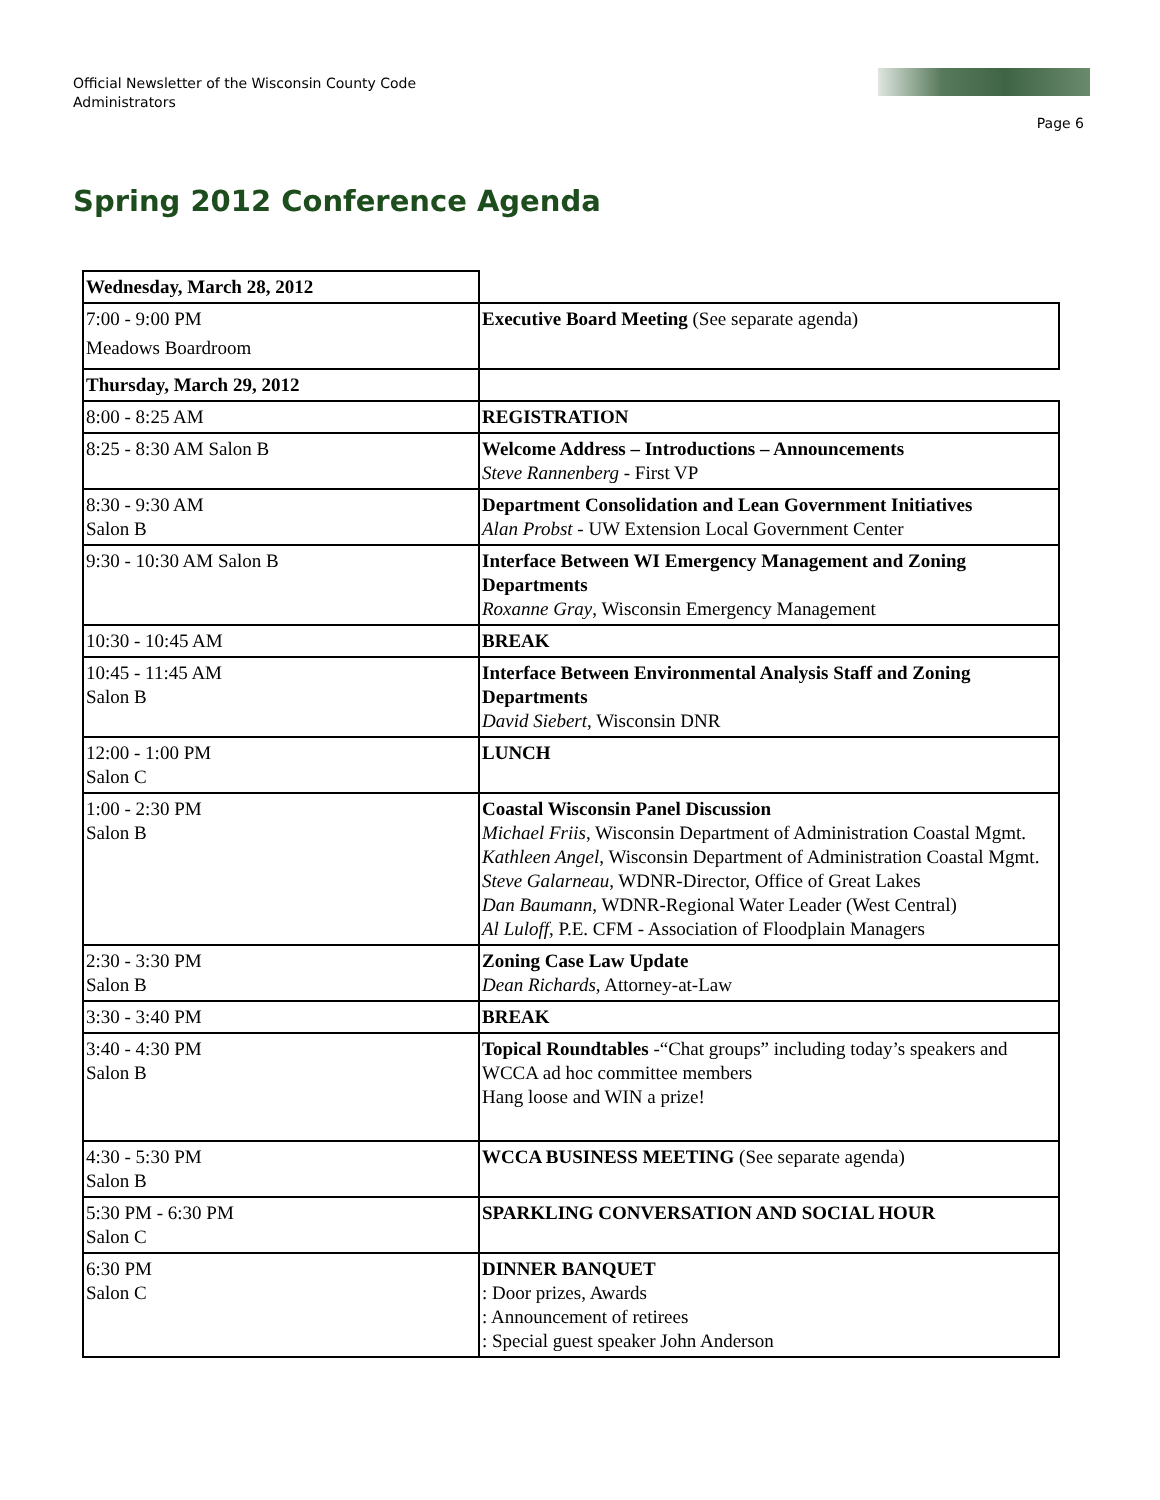Official Newsletter of the Wisconsin County Code Administrators
Page 6
Spring 2012 Conference Agenda
| Wednesday, March 28, 2012 | |
| 7:00 - 9:00 PM Meadows Boardroom | Executive Board Meeting (See separate agenda) |
| Thursday, March 29, 2012 | |
| 8:00 - 8:25 AM | REGISTRATION |
| 8:25 - 8:30 AM Salon B | Welcome Address – Introductions – Announcements Steve Rannenberg - First VP |
| 8:30 - 9:30 AM Salon B | Department Consolidation and Lean Government Initiatives Alan Probst - UW Extension Local Government Center |
| 9:30 - 10:30 AM Salon B | Interface Between WI Emergency Management and Zoning Departments Roxanne Gray , Wisconsin Emergency Management |
| 10:30 - 10:45 AM | BREAK |
| 10:45 - 11:45 AM Salon B | Interface Between Environmental Analysis Staff and Zoning Departments David Siebert , Wisconsin DNR |
| 12:00 - 1:00 PM Salon C | LUNCH |
| 1:00 - 2:30 PM Salon B | Coastal Wisconsin Panel Discussion Michael Friis , Wisconsin Department of Administration Coastal Mgmt. Kathleen Angel , Wisconsin Department of Administration Coastal Mgmt. Steve Galarneau , WDNR-Director, Office of Great Lakes Dan Baumann , WDNR-Regional Water Leader (West Central) Al Luloff , P.E. CFM - Association of Floodplain Managers |
| 2:30 - 3:30 PM Salon B | Zoning Case Law Update Dean Richards , Attorney-at-Law |
| 3:30 - 3:40 PM | BREAK |
| 3:40 - 4:30 PM Salon B | Topical Roundtables -“Chat groups” including today’s speakers and WCCA ad hoc committee members Hang loose and WIN a prize! |
| 4:30 - 5:30 PM Salon B | WCCA BUSINESS MEETING (See separate agenda) |
| 5:30 PM - 6:30 PM Salon C | SPARKLING CONVERSATION AND SOCIAL HOUR |
| 6:30 PM Salon C | DINNER BANQUET : Door prizes, Awards : Announcement of retirees : Special guest speaker John Anderson |